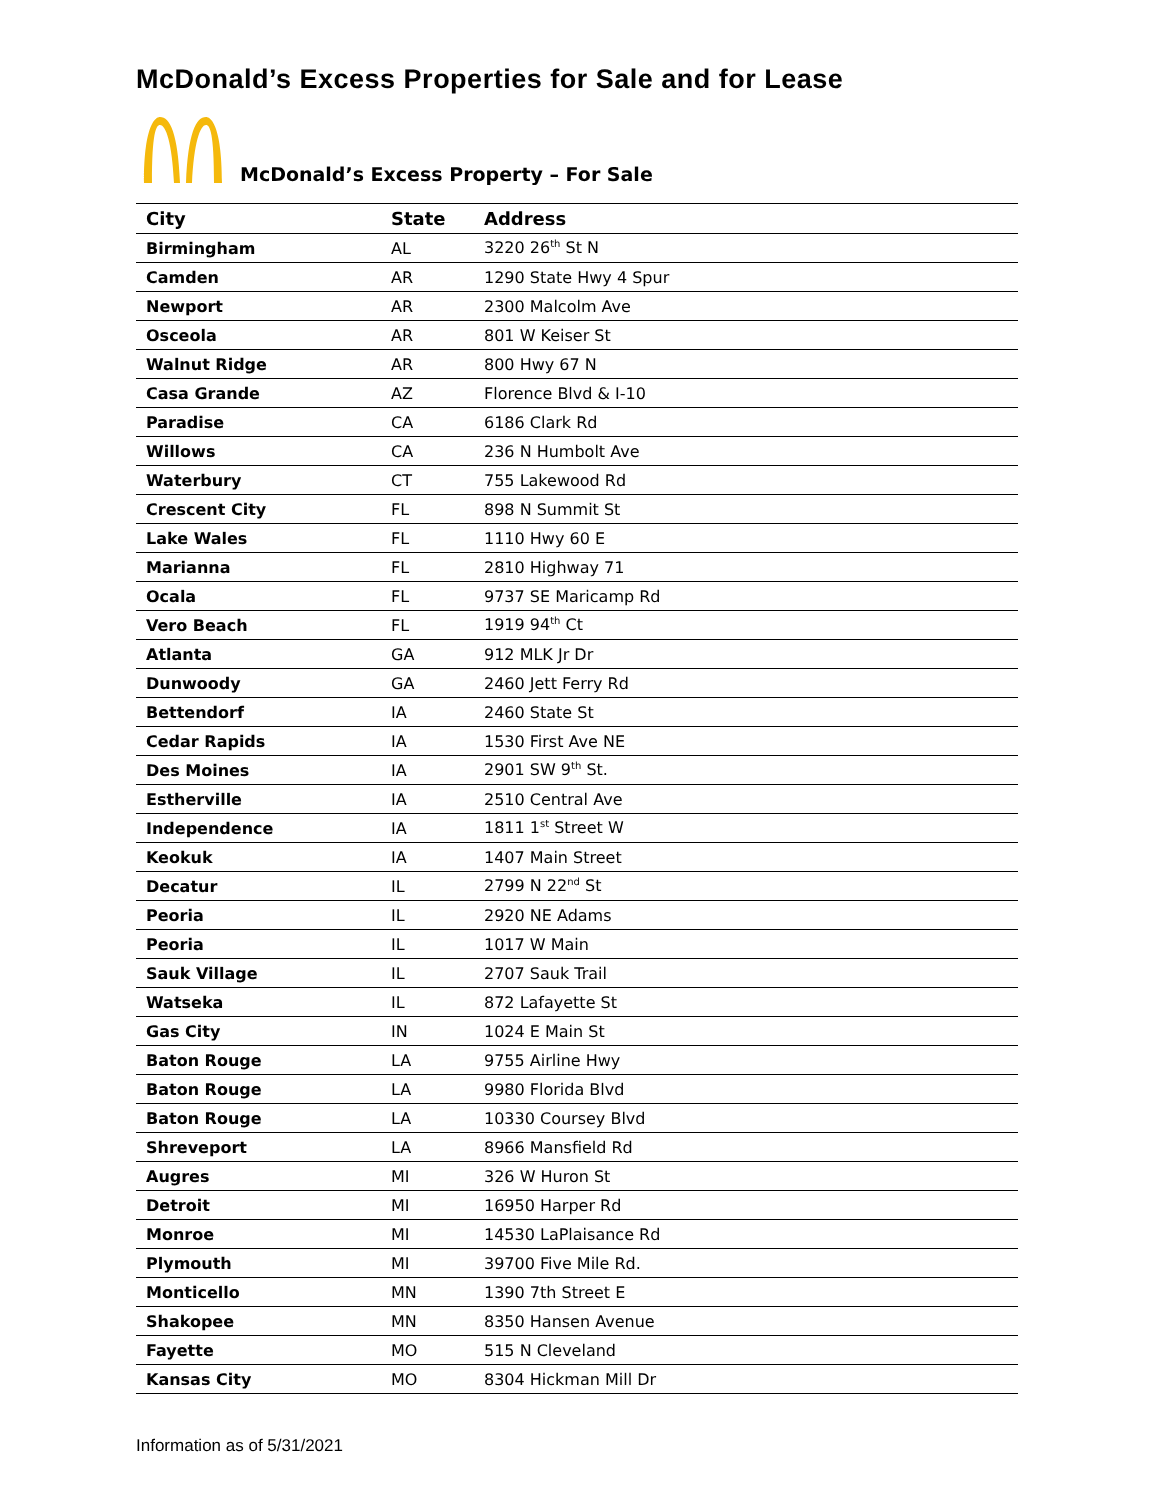McDonald’s Excess Properties for Sale and for Lease
McDonald’s Excess Property – For Sale
| City | State | Address |
| --- | --- | --- |
| Birmingham | AL | 3220 26<sup>th</sup> St N |
| Camden | AR | 1290 State Hwy 4 Spur |
| Newport | AR | 2300 Malcolm Ave |
| Osceola | AR | 801 W Keiser St |
| Walnut Ridge | AR | 800 Hwy 67 N |
| Casa Grande | AZ | Florence Blvd & I-10 |
| Paradise | CA | 6186 Clark Rd |
| Willows | CA | 236 N Humbolt Ave |
| Waterbury | CT | 755 Lakewood Rd |
| Crescent City | FL | 898 N Summit St |
| Lake Wales | FL | 1110 Hwy 60 E |
| Marianna | FL | 2810 Highway 71 |
| Ocala | FL | 9737 SE Maricamp Rd |
| Vero Beach | FL | 1919 94<sup>th</sup> Ct |
| Atlanta | GA | 912 MLK Jr Dr |
| Dunwoody | GA | 2460 Jett Ferry Rd |
| Bettendorf | IA | 2460 State St |
| Cedar Rapids | IA | 1530 First Ave NE |
| Des Moines | IA | 2901 SW 9<sup>th</sup> St. |
| Estherville | IA | 2510 Central Ave |
| Independence | IA | 1811 1<sup>st</sup> Street W |
| Keokuk | IA | 1407 Main Street |
| Decatur | IL | 2799 N 22<sup>nd</sup> St |
| Peoria | IL | 2920 NE Adams |
| Peoria | IL | 1017 W Main |
| Sauk Village | IL | 2707 Sauk Trail |
| Watseka | IL | 872 Lafayette St |
| Gas City | IN | 1024 E Main St |
| Baton Rouge | LA | 9755 Airline Hwy |
| Baton Rouge | LA | 9980 Florida Blvd |
| Baton Rouge | LA | 10330 Coursey Blvd |
| Shreveport | LA | 8966 Mansfield Rd |
| Augres | MI | 326 W Huron St |
| Detroit | MI | 16950 Harper Rd |
| Monroe | MI | 14530 LaPlaisance Rd |
| Plymouth | MI | 39700 Five Mile Rd. |
| Monticello | MN | 1390 7th Street E |
| Shakopee | MN | 8350 Hansen Avenue |
| Fayette | MO | 515 N Cleveland |
| Kansas City | MO | 8304 Hickman Mill Dr |
Information as of 5/31/2021